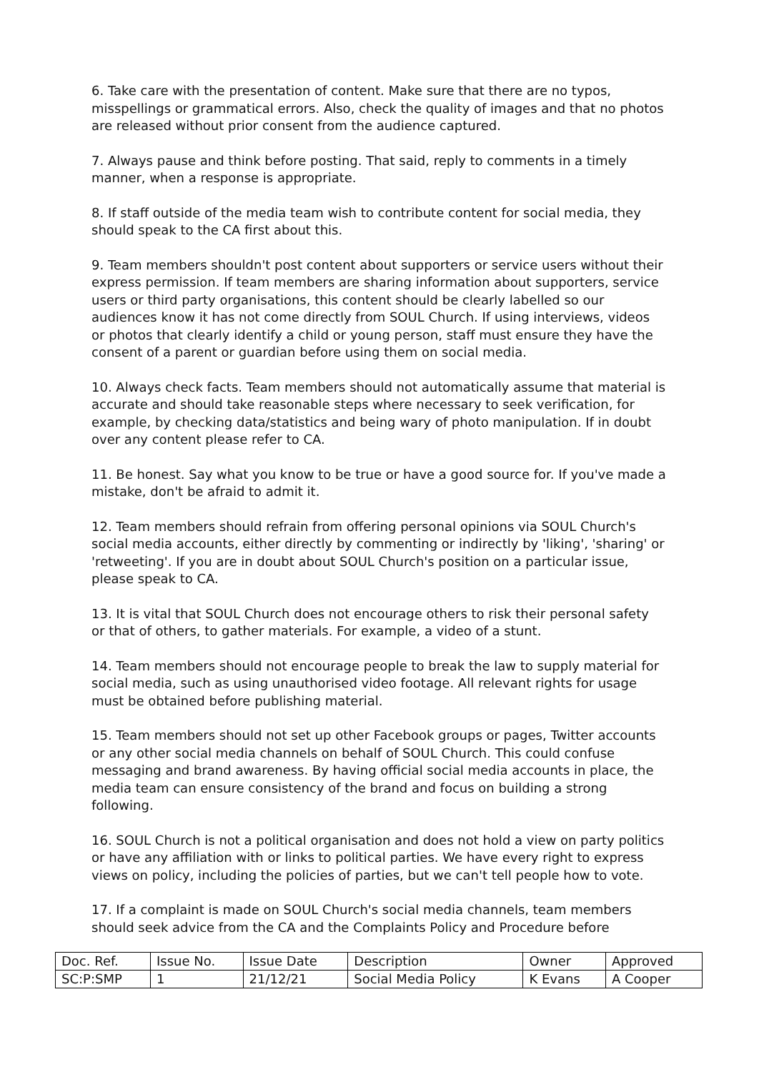6. Take care with the presentation of content. Make sure that there are no typos, misspellings or grammatical errors. Also, check the quality of images and that no photos are released without prior consent from the audience captured.
7. Always pause and think before posting. That said, reply to comments in a timely manner, when a response is appropriate.
8. If staff outside of the media team wish to contribute content for social media, they should speak to the CA first about this.
9. Team members shouldn't post content about supporters or service users without their express permission. If team members are sharing information about supporters, service users or third party organisations, this content should be clearly labelled so our audiences know it has not come directly from SOUL Church. If using interviews, videos or photos that clearly identify a child or young person, staff must ensure they have the consent of a parent or guardian before using them on social media.
10. Always check facts. Team members should not automatically assume that material is accurate and should take reasonable steps where necessary to seek verification, for example, by checking data/statistics and being wary of photo manipulation. If in doubt over any content please refer to CA.
11. Be honest. Say what you know to be true or have a good source for. If you've made a mistake, don't be afraid to admit it.
12. Team members should refrain from offering personal opinions via SOUL Church's social media accounts, either directly by commenting or indirectly by 'liking', 'sharing' or 'retweeting'. If you are in doubt about SOUL Church's position on a particular issue, please speak to CA.
13. It is vital that SOUL Church does not encourage others to risk their personal safety or that of others, to gather materials. For example, a video of a stunt.
14. Team members should not encourage people to break the law to supply material for social media, such as using unauthorised video footage. All relevant rights for usage must be obtained before publishing material.
15. Team members should not set up other Facebook groups or pages, Twitter accounts or any other social media channels on behalf of SOUL Church. This could confuse messaging and brand awareness. By having official social media accounts in place, the media team can ensure consistency of the brand and focus on building a strong following.
16. SOUL Church is not a political organisation and does not hold a view on party politics or have any affiliation with or links to political parties. We have every right to express views on policy, including the policies of parties, but we can't tell people how to vote.
17. If a complaint is made on SOUL Church's social media channels, team members should seek advice from the CA and the Complaints Policy and Procedure before
| Doc. Ref. | Issue No. | Issue Date | Description | Owner | Approved |
| SC:P:SMP | 1 | 21/12/21 | Social Media Policy | K Evans | A Cooper |